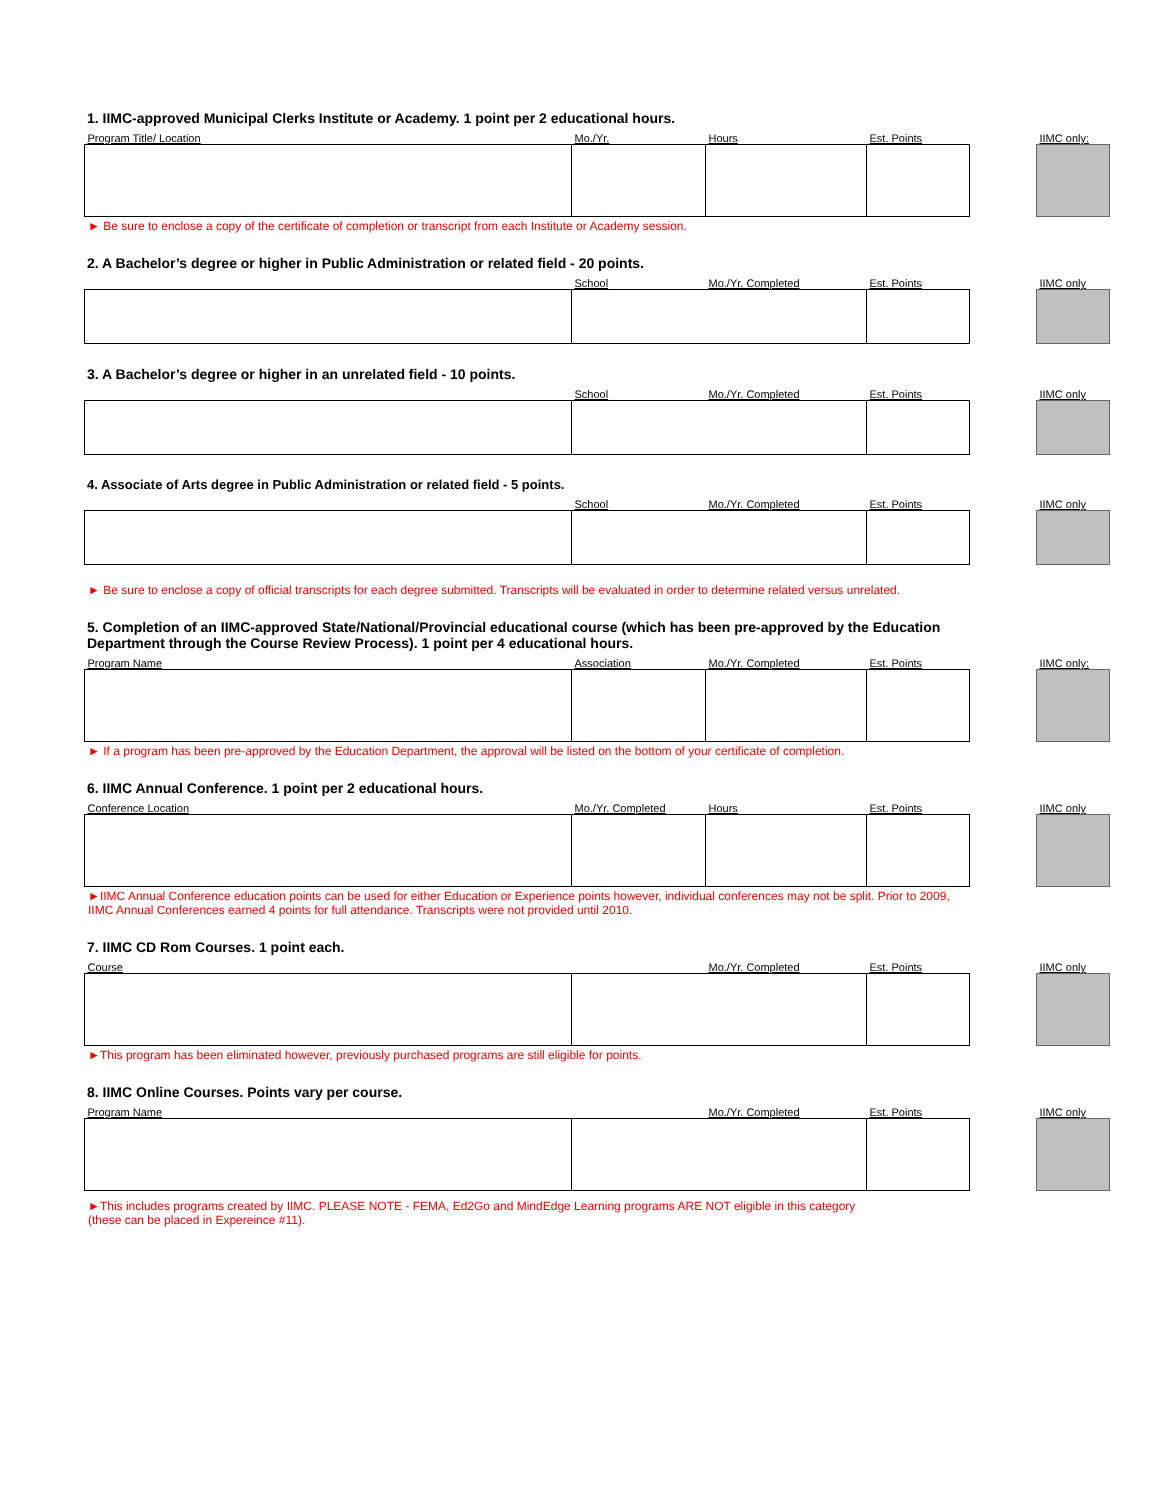1. IIMC-approved Municipal Clerks Institute or Academy. 1 point per 2 educational hours.
| Program Title/ Location | Mo./Yr. | Hours | Est. Points | | IIMC only: |
► Be sure to enclose a copy of the certificate of completion or transcript from each Institute or Academy session.
2. A Bachelor’s degree or higher in Public Administration or related field - 20 points.
| | School | Mo./Yr. Completed | Est. Points | | IIMC only |
3. A Bachelor’s degree or higher in an unrelated field - 10 points.
| | School | Mo./Yr. Completed | Est. Points | | IIMC only |
4. Associate of Arts degree in Public Administration or related field - 5 points.
| | School | Mo./Yr. Completed | Est. Points | | IIMC only |
► Be sure to enclose a copy of official transcripts for each degree submitted. Transcripts will be evaluated in order to determine related versus unrelated.
5. Completion of an IIMC-approved State/National/Provincial educational course (which has been pre-approved by the Education Department through the Course Review Process). 1 point per 4 educational hours.
| Program Name | Association | Mo./Yr. Completed | Est. Points | | IIMC only: |
► If a program has been pre-approved by the Education Department, the approval will be listed on the bottom of your certificate of completion.
6. IIMC Annual Conference. 1 point per 2 educational hours.
| Conference Location | Mo./Yr. Completed | Hours | Est. Points | | IIMC only |
►IIMC Annual Conference education points can be used for either Education or Experience points however, individual conferences may not be split. Prior to 2009, IIMC Annual Conferences earned 4 points for full attendance. Transcripts were not provided until 2010.
7. IIMC CD Rom Courses. 1 point each.
| Course | | Mo./Yr. Completed | Est. Points | | IIMC only |
►This program has been eliminated however, previously purchased programs are still eligible for points.
8. IIMC Online Courses. Points vary per course.
| Program Name | | Mo./Yr. Completed | Est. Points | | IIMC only |
►This includes programs created by IIMC. PLEASE NOTE - FEMA, Ed2Go and MindEdge Learning programs ARE NOT eligible in this category (these can be placed in Expereince #11).